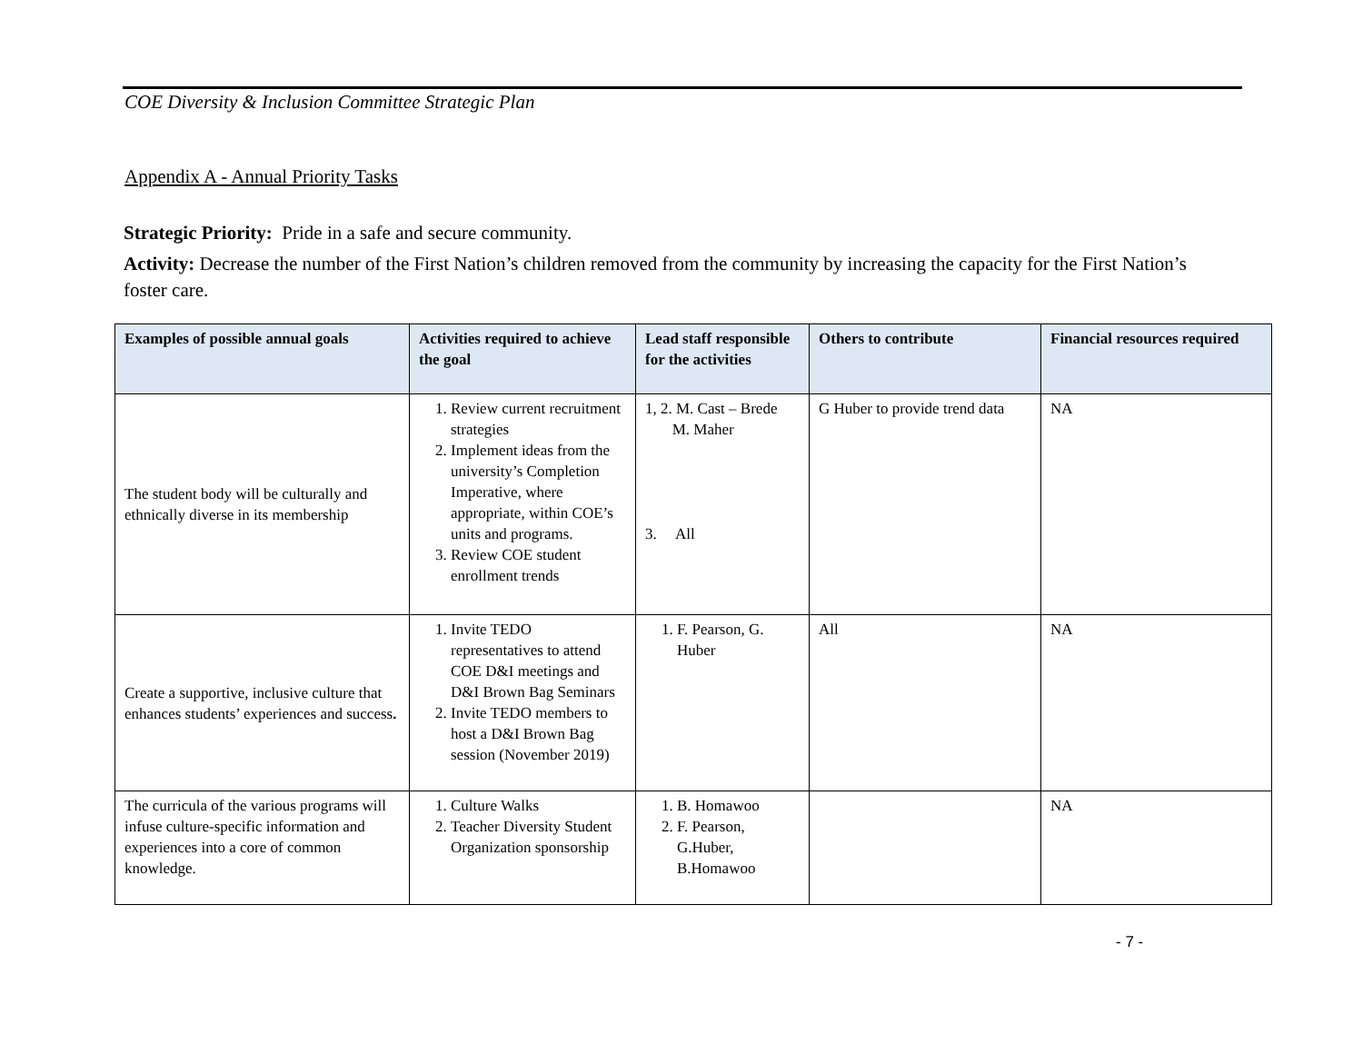COE Diversity & Inclusion Committee Strategic Plan
Appendix A - Annual Priority Tasks
Strategic Priority: Pride in a safe and secure community.
Activity: Decrease the number of the First Nation’s children removed from the community by increasing the capacity for the First Nation’s foster care.
| Examples of possible annual goals | Activities required to achieve the goal | Lead staff responsible for the activities | Others to contribute | Financial resources required |
| --- | --- | --- | --- | --- |
| The student body will be culturally and ethnically diverse in its membership | 1. Review current recruitment strategies 2. Implement ideas from the university’s Completion Imperative, where appropriate, within COE’s units and programs. 3. Review COE student enrollment trends | 1, 2. M. Cast – Brede M. Maher 3. All | G Huber to provide trend data | NA |
| Create a supportive, inclusive culture that enhances students’ experiences and success . | 1. Invite TEDO representatives to attend COE D&I meetings and D&I Brown Bag Seminars 2. Invite TEDO members to host a D&I Brown Bag session (November 2019) | 1. F. Pearson, G. Huber | All | NA |
| The curricula of the various programs will infuse culture-specific information and experiences into a core of common knowledge. | 1. Culture Walks 2. Teacher Diversity Student Organization sponsorship | 1. B. Homawoo 2. F. Pearson, G.Huber, B.Homawoo | | NA |
- 7 -